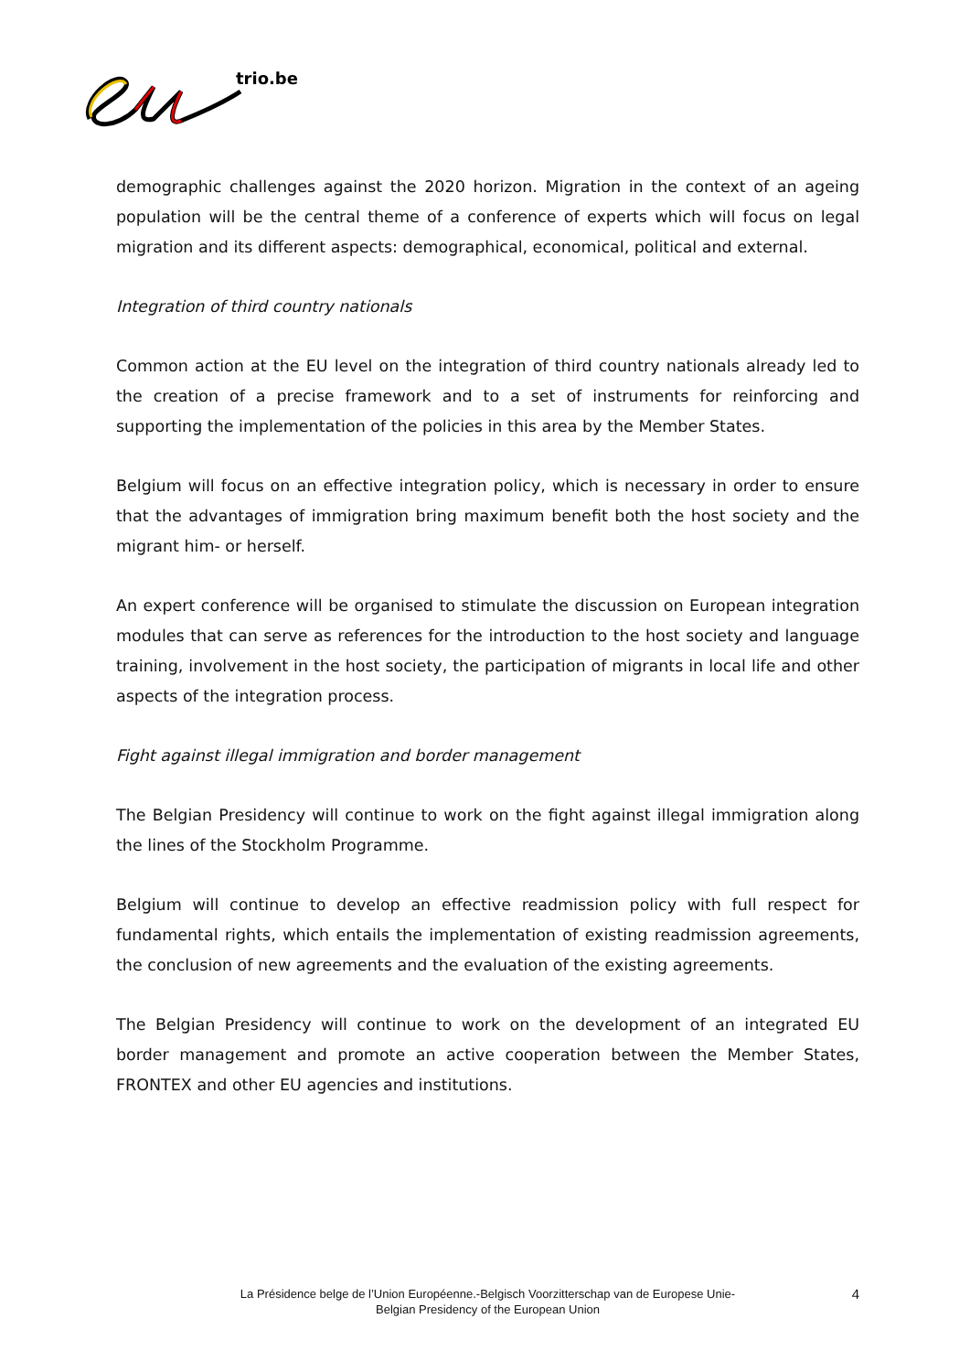trio.be
demographic challenges against the 2020 horizon. Migration in the context of an ageing population will be the central theme of a conference of experts which will focus on legal migration and its different aspects: demographical, economical, political and external.
Integration of third country nationals
Common action at the EU level on the integration of third country nationals already led to the creation of a precise framework and to a set of instruments for reinforcing and supporting the implementation of the policies in this area by the Member States.
Belgium will focus on an effective integration policy, which is necessary in order to ensure that the advantages of immigration bring maximum benefit both the host society and the migrant him- or herself.
An expert conference will be organised to stimulate the discussion on European integration modules that can serve as references for the introduction to the host society and language training, involvement in the host society, the participation of migrants in local life and other aspects of the integration process.
Fight against illegal immigration and border management
The Belgian Presidency will continue to work on the fight against illegal immigration along the lines of the Stockholm Programme.
Belgium will continue to develop an effective readmission policy with full respect for fundamental rights, which entails the implementation of existing readmission agreements, the conclusion of new agreements and the evaluation of the existing agreements.
The Belgian Presidency will continue to work on the development of an integrated EU border management and promote an active cooperation between the Member States, FRONTEX and other EU agencies and institutions.
La Présidence belge de l’Union Européenne.-Belgisch Voorzitterschap van de Europese Unie-
Belgian Presidency of the European Union
4